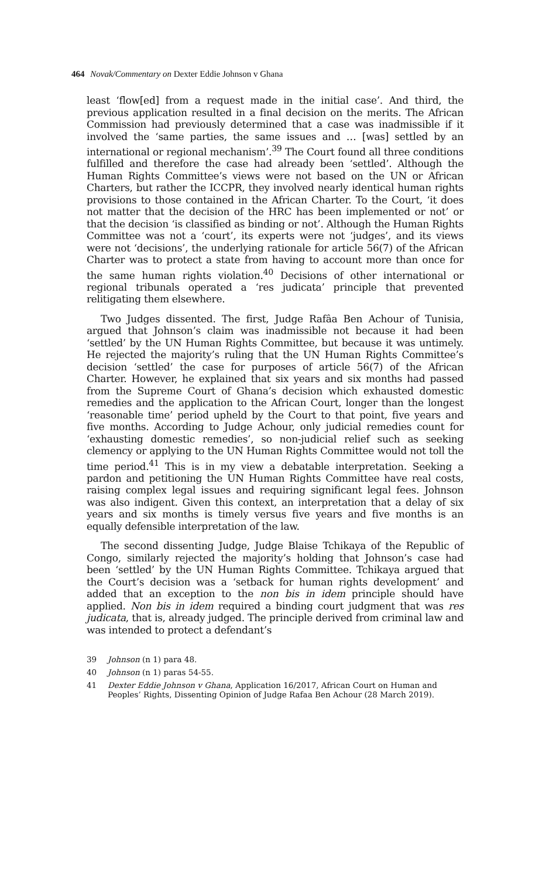464 Novak/Commentary on Dexter Eddie Johnson v Ghana
least ‘flow[ed] from a request made in the initial case’. And third, the previous application resulted in a final decision on the merits. The African Commission had previously determined that a case was inadmissible if it involved the ‘same parties, the same issues and … [was] settled by an international or regional mechanism’.<sup>39</sup> The Court found all three conditions fulfilled and therefore the case had already been ‘settled’. Although the Human Rights Committee’s views were not based on the UN or African Charters, but rather the ICCPR, they involved nearly identical human rights provisions to those contained in the African Charter. To the Court, ‘it does not matter that the decision of the HRC has been implemented or not’ or that the decision ‘is classified as binding or not’. Although the Human Rights Committee was not a ‘court’, its experts were not ‘judges’, and its views were not ‘decisions’, the underlying rationale for article 56(7) of the African Charter was to protect a state from having to account more than once for the same human rights violation.<sup>40</sup> Decisions of other international or regional tribunals operated a ‘res judicata’ principle that prevented relitigating them elsewhere.
Two Judges dissented. The first, Judge Rafâa Ben Achour of Tunisia, argued that Johnson’s claim was inadmissible not because it had been ‘settled’ by the UN Human Rights Committee, but because it was untimely. He rejected the majority’s ruling that the UN Human Rights Committee’s decision ‘settled’ the case for purposes of article 56(7) of the African Charter. However, he explained that six years and six months had passed from the Supreme Court of Ghana’s decision which exhausted domestic remedies and the application to the African Court, longer than the longest ‘reasonable time’ period upheld by the Court to that point, five years and five months. According to Judge Achour, only judicial remedies count for ‘exhausting domestic remedies’, so non-judicial relief such as seeking clemency or applying to the UN Human Rights Committee would not toll the time period.<sup>41</sup> This is in my view a debatable interpretation. Seeking a pardon and petitioning the UN Human Rights Committee have real costs, raising complex legal issues and requiring significant legal fees. Johnson was also indigent. Given this context, an interpretation that a delay of six years and six months is timely versus five years and five months is an equally defensible interpretation of the law.
The second dissenting Judge, Judge Blaise Tchikaya of the Republic of Congo, similarly rejected the majority’s holding that Johnson’s case had been ‘settled’ by the UN Human Rights Committee. Tchikaya argued that the Court’s decision was a ‘setback for human rights development’ and added that an exception to the non bis in idem principle should have applied. Non bis in idem required a binding court judgment that was res judicata, that is, already judged. The principle derived from criminal law and was intended to protect a defendant’s
39 Johnson (n 1) para 48.
40 Johnson (n 1) paras 54-55.
41 Dexter Eddie Johnson v Ghana, Application 16/2017, African Court on Human and Peoples’ Rights, Dissenting Opinion of Judge Rafaa Ben Achour (28 March 2019).